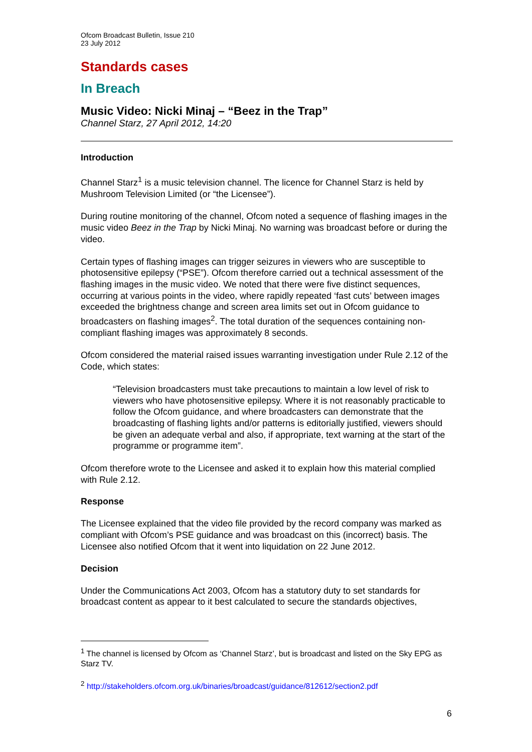Ofcom Broadcast Bulletin, Issue 210
23 July 2012
Standards cases
In Breach
Music Video: Nicki Minaj – “Beez in the Trap”
Channel Starz, 27 April 2012, 14:20
Introduction
Channel Starz<sup>1</sup> is a music television channel. The licence for Channel Starz is held by Mushroom Television Limited (or “the Licensee”).
During routine monitoring of the channel, Ofcom noted a sequence of flashing images in the music video Beez in the Trap by Nicki Minaj. No warning was broadcast before or during the video.
Certain types of flashing images can trigger seizures in viewers who are susceptible to photosensitive epilepsy (“PSE”). Ofcom therefore carried out a technical assessment of the flashing images in the music video. We noted that there were five distinct sequences, occurring at various points in the video, where rapidly repeated ‘fast cuts’ between images exceeded the brightness change and screen area limits set out in Ofcom guidance to broadcasters on flashing images<sup>2</sup>. The total duration of the sequences containing non-compliant flashing images was approximately 8 seconds.
Ofcom considered the material raised issues warranting investigation under Rule 2.12 of the Code, which states:
“Television broadcasters must take precautions to maintain a low level of risk to viewers who have photosensitive epilepsy. Where it is not reasonably practicable to follow the Ofcom guidance, and where broadcasters can demonstrate that the broadcasting of flashing lights and/or patterns is editorially justified, viewers should be given an adequate verbal and also, if appropriate, text warning at the start of the programme or programme item”.
Ofcom therefore wrote to the Licensee and asked it to explain how this material complied with Rule 2.12.
Response
The Licensee explained that the video file provided by the record company was marked as compliant with Ofcom’s PSE guidance and was broadcast on this (incorrect) basis. The Licensee also notified Ofcom that it went into liquidation on 22 June 2012.
Decision
Under the Communications Act 2003, Ofcom has a statutory duty to set standards for broadcast content as appear to it best calculated to secure the standards objectives,
<sup>1</sup> The channel is licensed by Ofcom as ‘Channel Starz’, but is broadcast and listed on the Sky EPG as Starz TV.
<sup>2</sup> http://stakeholders.ofcom.org.uk/binaries/broadcast/guidance/812612/section2.pdf
6